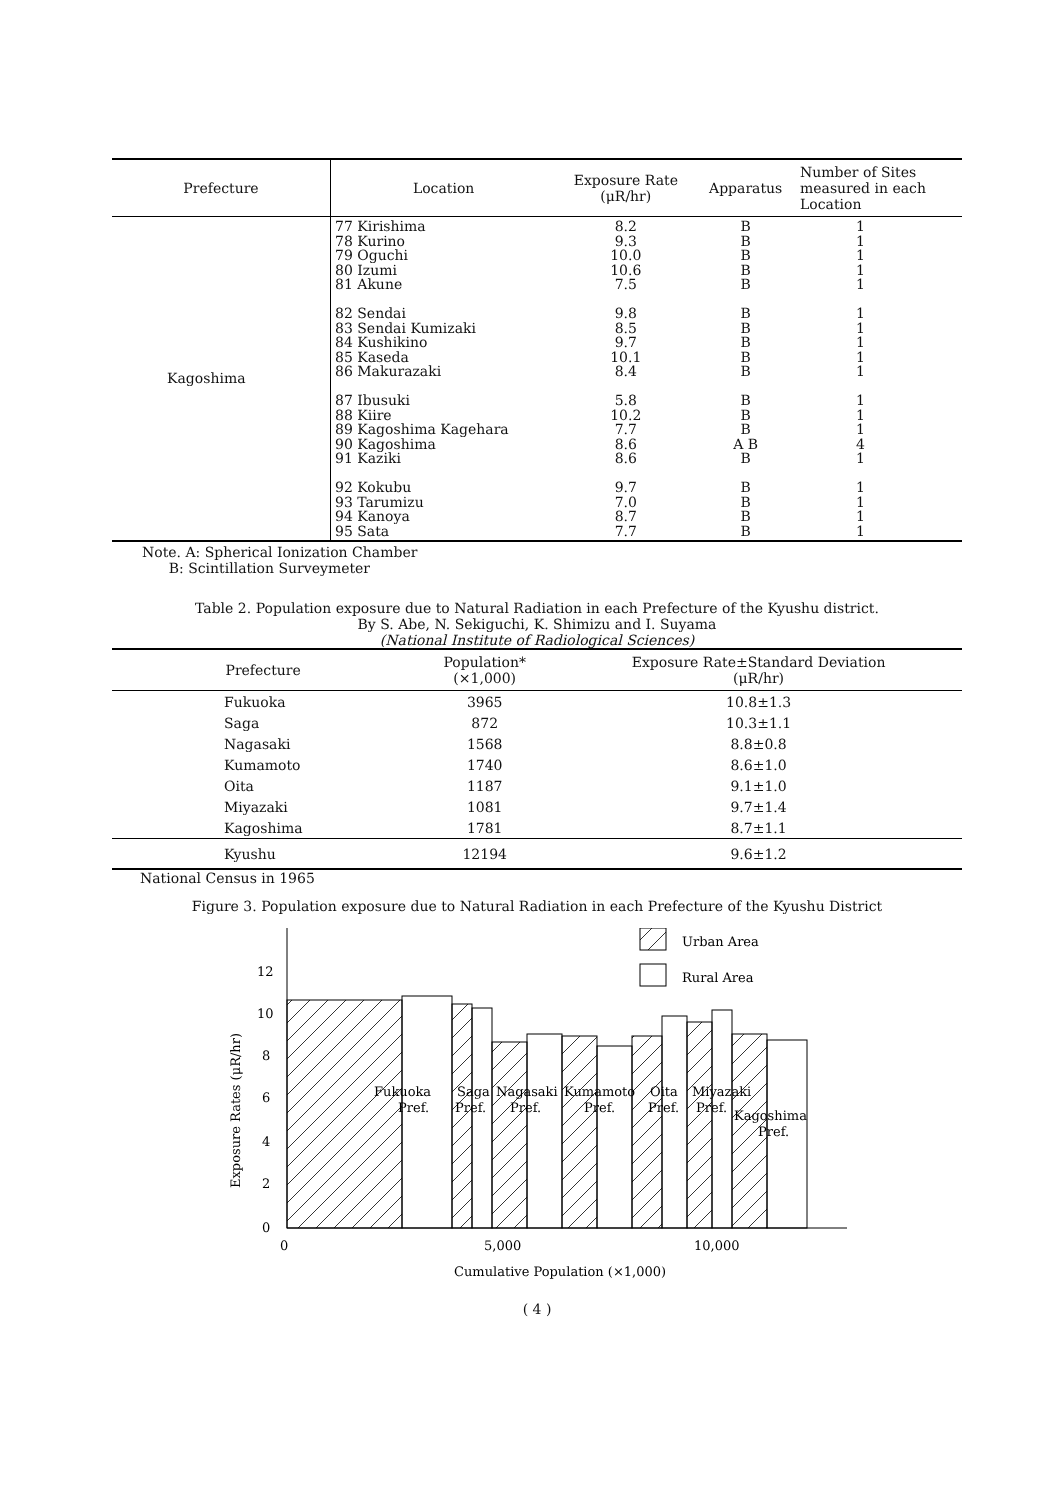| Prefecture | Location | Exposure Rate (μR/hr) | Apparatus | Number of Sites measured in each Location |
| --- | --- | --- | --- | --- |
| Kagoshima | 77 Kirishima 78 Kurino 79 Oguchi 80 Izumi 81 Akune 82 Sendai 83 Sendai Kumizaki 84 Kushikino 85 Kaseda 86 Makurazaki 87 Ibusuki 88 Kiire 89 Kagoshima Kagehara 90 Kagoshima 91 Kaziki 92 Kokubu 93 Tarumizu 94 Kanoya 95 Sata | 8.2 9.3 10.0 10.6 7.5 9.8 8.5 9.7 10.1 8.4 5.8 10.2 7.7 8.6 8.6 9.7 7.0 8.7 7.7 | B B B B B B B B B B B B B A B B B B B B | 1 1 1 1 1 1 1 1 1 1 1 1 1 4 1 1 1 1 1 |
Note. A: Spherical Ionization Chamber
B: Scintillation Surveymeter
Table 2. Population exposure due to Natural Radiation in each Prefecture of the Kyushu district.
By S. Abe, N. Sekiguchi, K. Shimizu and I. Suyama
(National Institute of Radiological Sciences)
| Prefecture | Population* (×1,000) | Exposure Rate±Standard Deviation (μR/hr) |
| --- | --- | --- |
| Fukuoka | 3965 | 10.8±1.3 |
| Saga | 872 | 10.3±1.1 |
| Nagasaki | 1568 | 8.8±0.8 |
| Kumamoto | 1740 | 8.6±1.0 |
| Oita | 1187 | 9.1±1.0 |
| Miyazaki | 1081 | 9.7±1.4 |
| Kagoshima | 1781 | 8.7±1.1 |
| Kyushu | 12194 | 9.6±1.2 |
National Census in 1965
Figure 3. Population exposure due to Natural Radiation in each Prefecture of the Kyushu District
Urban Area
Rural Area
0
2
4
6
8
10
12
0
5,000
10,000
Cumulative Population (×1,000)
Exposure Rates (μR/hr)
Fukuoka
Pref.
Saga
Pref.
Nagasaki
Pref.
Kumamoto
Pref.
Oita
Pref.
Miyazaki
Pref.
Kagoshima
Pref.
( 4 )